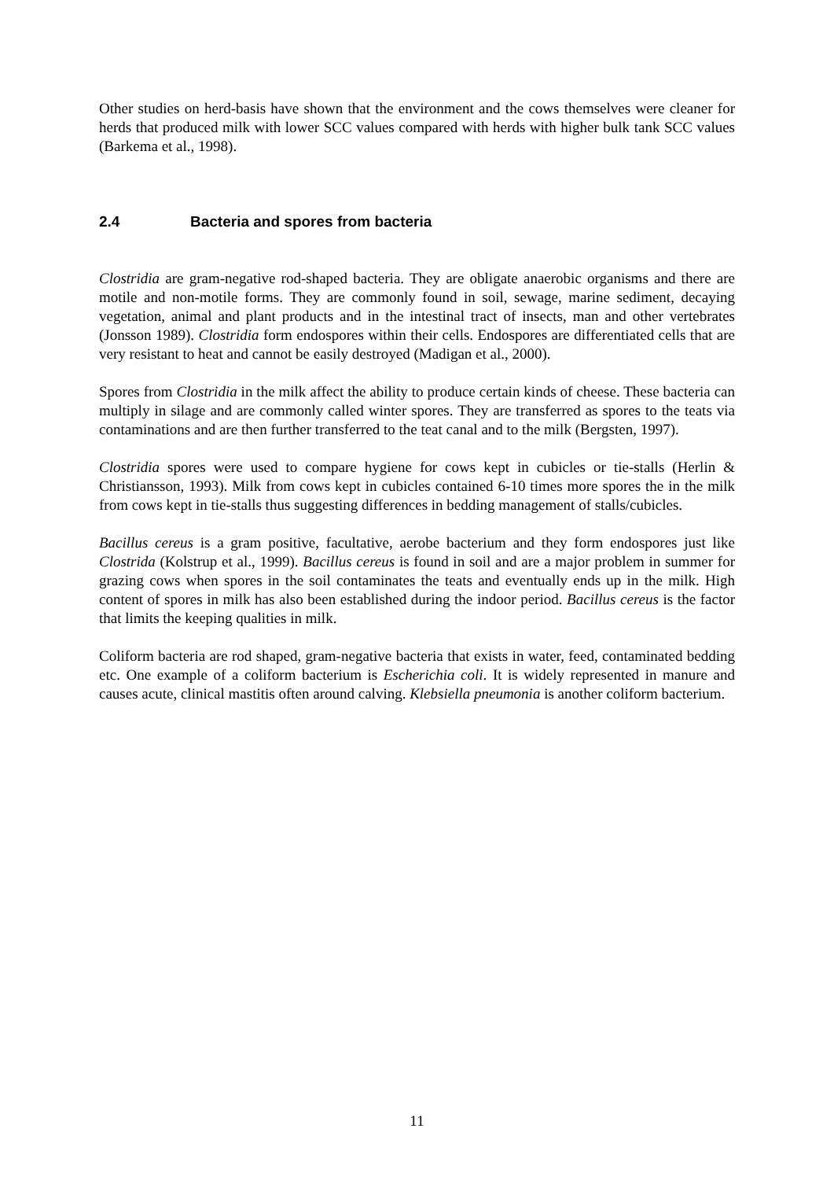Other studies on herd-basis have shown that the environment and the cows themselves were cleaner for herds that produced milk with lower SCC values compared with herds with higher bulk tank SCC values (Barkema et al., 1998).
2.4 Bacteria and spores from bacteria
Clostridia are gram-negative rod-shaped bacteria. They are obligate anaerobic organisms and there are motile and non-motile forms. They are commonly found in soil, sewage, marine sediment, decaying vegetation, animal and plant products and in the intestinal tract of insects, man and other vertebrates (Jonsson 1989). Clostridia form endospores within their cells. Endospores are differentiated cells that are very resistant to heat and cannot be easily destroyed (Madigan et al., 2000).
Spores from Clostridia in the milk affect the ability to produce certain kinds of cheese. These bacteria can multiply in silage and are commonly called winter spores. They are transferred as spores to the teats via contaminations and are then further transferred to the teat canal and to the milk (Bergsten, 1997).
Clostridia spores were used to compare hygiene for cows kept in cubicles or tie-stalls (Herlin & Christiansson, 1993). Milk from cows kept in cubicles contained 6-10 times more spores the in the milk from cows kept in tie-stalls thus suggesting differences in bedding management of stalls/cubicles.
Bacillus cereus is a gram positive, facultative, aerobe bacterium and they form endospores just like Clostrida (Kolstrup et al., 1999). Bacillus cereus is found in soil and are a major problem in summer for grazing cows when spores in the soil contaminates the teats and eventually ends up in the milk. High content of spores in milk has also been established during the indoor period. Bacillus cereus is the factor that limits the keeping qualities in milk.
Coliform bacteria are rod shaped, gram-negative bacteria that exists in water, feed, contaminated bedding etc. One example of a coliform bacterium is Escherichia coli. It is widely represented in manure and causes acute, clinical mastitis often around calving. Klebsiella pneumonia is another coliform bacterium.
11